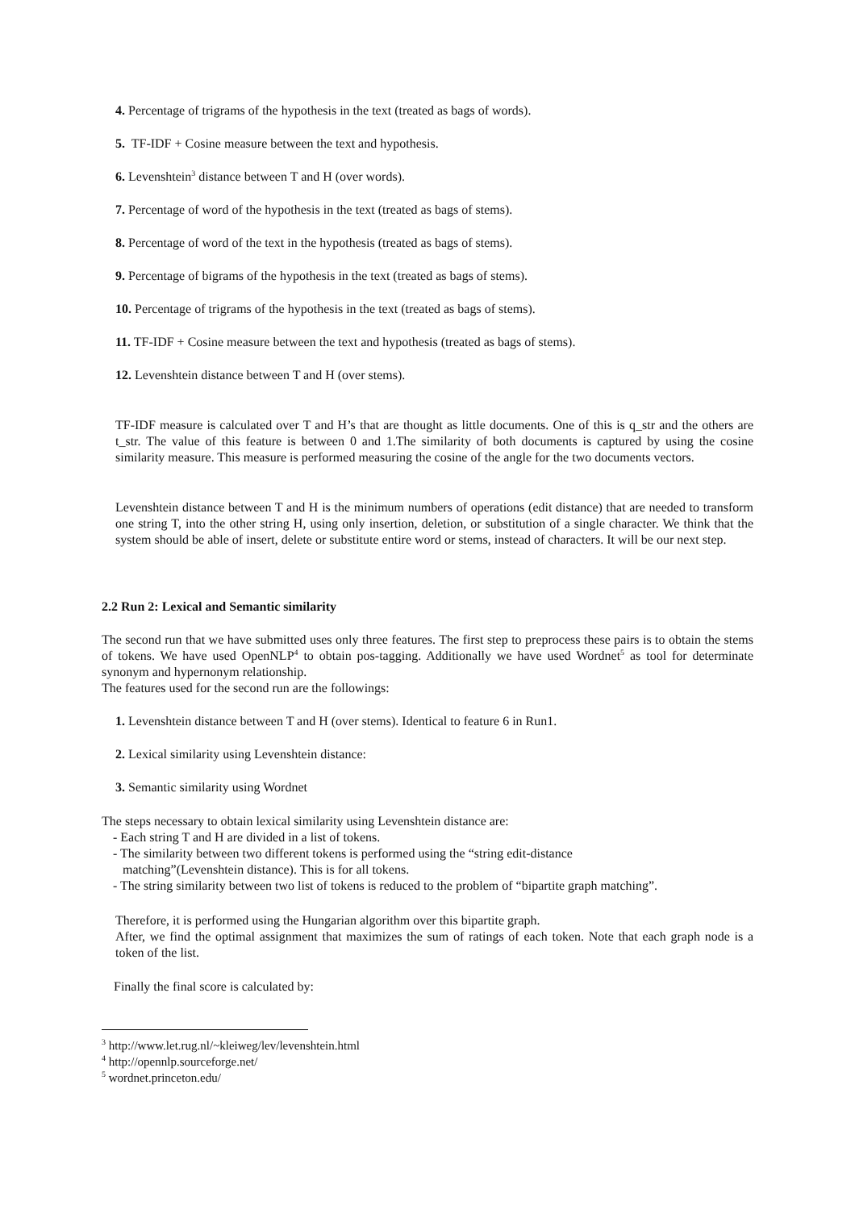4. Percentage of trigrams of the hypothesis in the text (treated as bags of words).
5. TF-IDF + Cosine measure between the text and hypothesis.
6. Levenshtein<sup>3</sup> distance between T and H (over words).
7. Percentage of word of the hypothesis in the text (treated as bags of stems).
8. Percentage of word of the text in the hypothesis (treated as bags of stems).
9. Percentage of bigrams of the hypothesis in the text (treated as bags of stems).
10. Percentage of trigrams of the hypothesis in the text (treated as bags of stems).
11. TF-IDF + Cosine measure between the text and hypothesis (treated as bags of stems).
12. Levenshtein distance between T and H (over stems).
TF-IDF measure is calculated over T and H’s that are thought as little documents. One of this is q_str and the others are t_str. The value of this feature is between 0 and 1.The similarity of both documents is captured by using the cosine similarity measure. This measure is performed measuring the cosine of the angle for the two documents vectors.
Levenshtein distance between T and H is the minimum numbers of operations (edit distance) that are needed to transform one string T, into the other string H, using only insertion, deletion, or substitution of a single character. We think that the system should be able of insert, delete or substitute entire word or stems, instead of characters. It will be our next step.
2.2 Run 2: Lexical and Semantic similarity
The second run that we have submitted uses only three features. The first step to preprocess these pairs is to obtain the stems of tokens. We have used OpenNLP<sup>4</sup> to obtain pos-tagging. Additionally we have used Wordnet<sup>5</sup> as tool for determinate synonym and hypernonym relationship.
The features used for the second run are the followings:
1. Levenshtein distance between T and H (over stems). Identical to feature 6 in Run1.
2. Lexical similarity using Levenshtein distance:
3. Semantic similarity using Wordnet
The steps necessary to obtain lexical similarity using Levenshtein distance are:
- Each string T and H are divided in a list of tokens.
- The similarity between two different tokens is performed using the “string edit-distance
matching”(Levenshtein distance). This is for all tokens.
- The string similarity between two list of tokens is reduced to the problem of “bipartite graph matching”.
Therefore, it is performed using the Hungarian algorithm over this bipartite graph.
After, we find the optimal assignment that maximizes the sum of ratings of each token. Note that each graph node is a token of the list.
Finally the final score is calculated by:
<sup>3</sup> http://www.let.rug.nl/~kleiweg/lev/levenshtein.html
<sup>4</sup> http://opennlp.sourceforge.net/
<sup>5</sup> wordnet.princeton.edu/